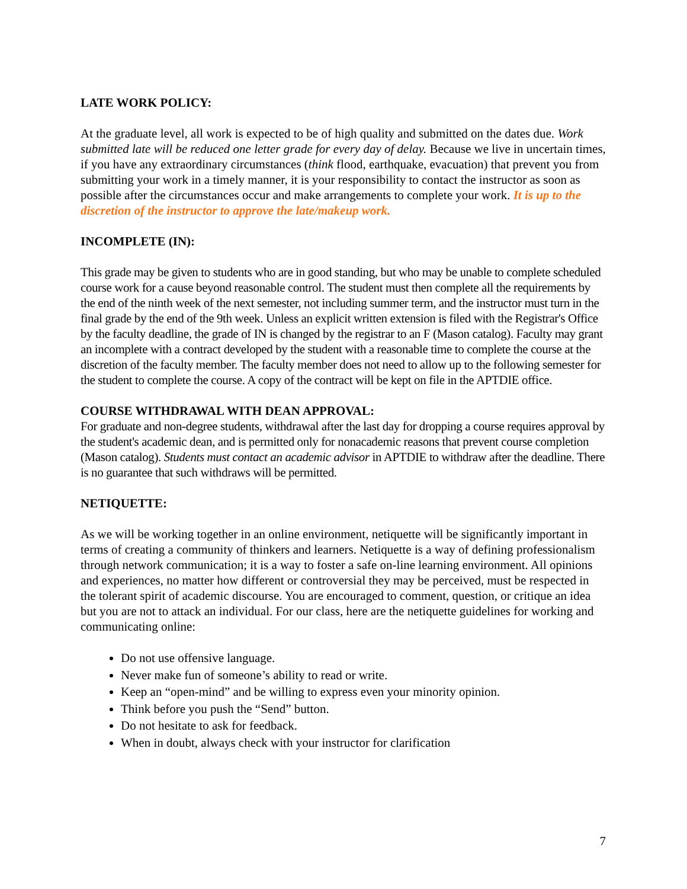LATE WORK POLICY:
At the graduate level, all work is expected to be of high quality and submitted on the dates due. Work submitted late will be reduced one letter grade for every day of delay. Because we live in uncertain times, if you have any extraordinary circumstances (think flood, earthquake, evacuation) that prevent you from submitting your work in a timely manner, it is your responsibility to contact the instructor as soon as possible after the circumstances occur and make arrangements to complete your work. It is up to the discretion of the instructor to approve the late/makeup work.
INCOMPLETE (IN):
This grade may be given to students who are in good standing, but who may be unable to complete scheduled course work for a cause beyond reasonable control. The student must then complete all the requirements by the end of the ninth week of the next semester, not including summer term, and the instructor must turn in the final grade by the end of the 9th week. Unless an explicit written extension is filed with the Registrar's Office by the faculty deadline, the grade of IN is changed by the registrar to an F (Mason catalog). Faculty may grant an incomplete with a contract developed by the student with a reasonable time to complete the course at the discretion of the faculty member. The faculty member does not need to allow up to the following semester for the student to complete the course. A copy of the contract will be kept on file in the APTDIE office.
COURSE WITHDRAWAL WITH DEAN APPROVAL:
For graduate and non-degree students, withdrawal after the last day for dropping a course requires approval by the student's academic dean, and is permitted only for nonacademic reasons that prevent course completion (Mason catalog). Students must contact an academic advisor in APTDIE to withdraw after the deadline. There is no guarantee that such withdraws will be permitted.
NETIQUETTE:
As we will be working together in an online environment, netiquette will be significantly important in terms of creating a community of thinkers and learners. Netiquette is a way of defining professionalism through network communication; it is a way to foster a safe on-line learning environment. All opinions and experiences, no matter how different or controversial they may be perceived, must be respected in the tolerant spirit of academic discourse. You are encouraged to comment, question, or critique an idea but you are not to attack an individual. For our class, here are the netiquette guidelines for working and communicating online:
Do not use offensive language.
Never make fun of someone’s ability to read or write.
Keep an “open-mind” and be willing to express even your minority opinion.
Think before you push the “Send” button.
Do not hesitate to ask for feedback.
When in doubt, always check with your instructor for clarification
7